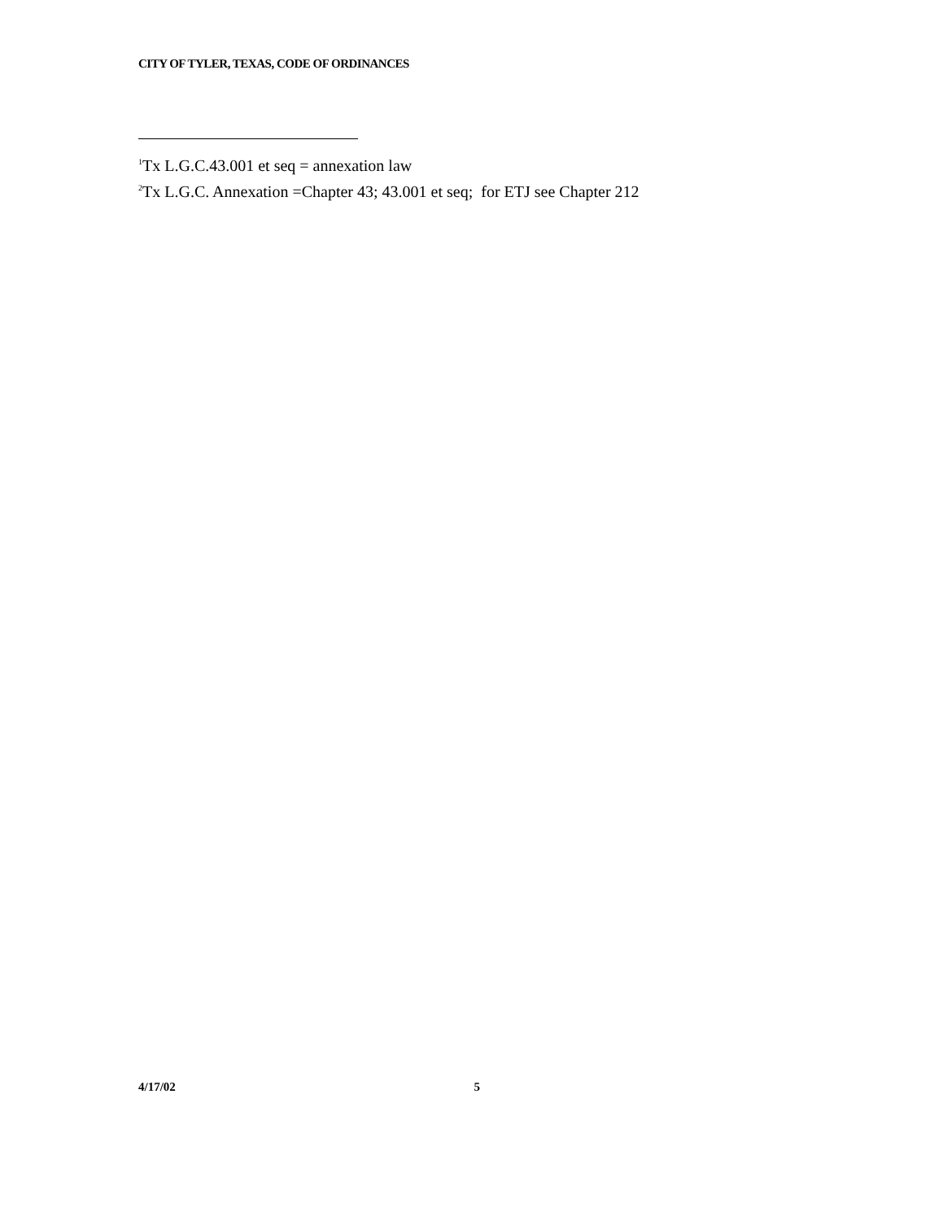CITY OF TYLER, TEXAS, CODE OF ORDINANCES
<sup>1</sup> Tx L.G.C.43.001 et seq = annexation law
<sup>2</sup> Tx L.G.C. Annexation =Chapter 43; 43.001 et seq; for ETJ see Chapter 212
4/17/02 5